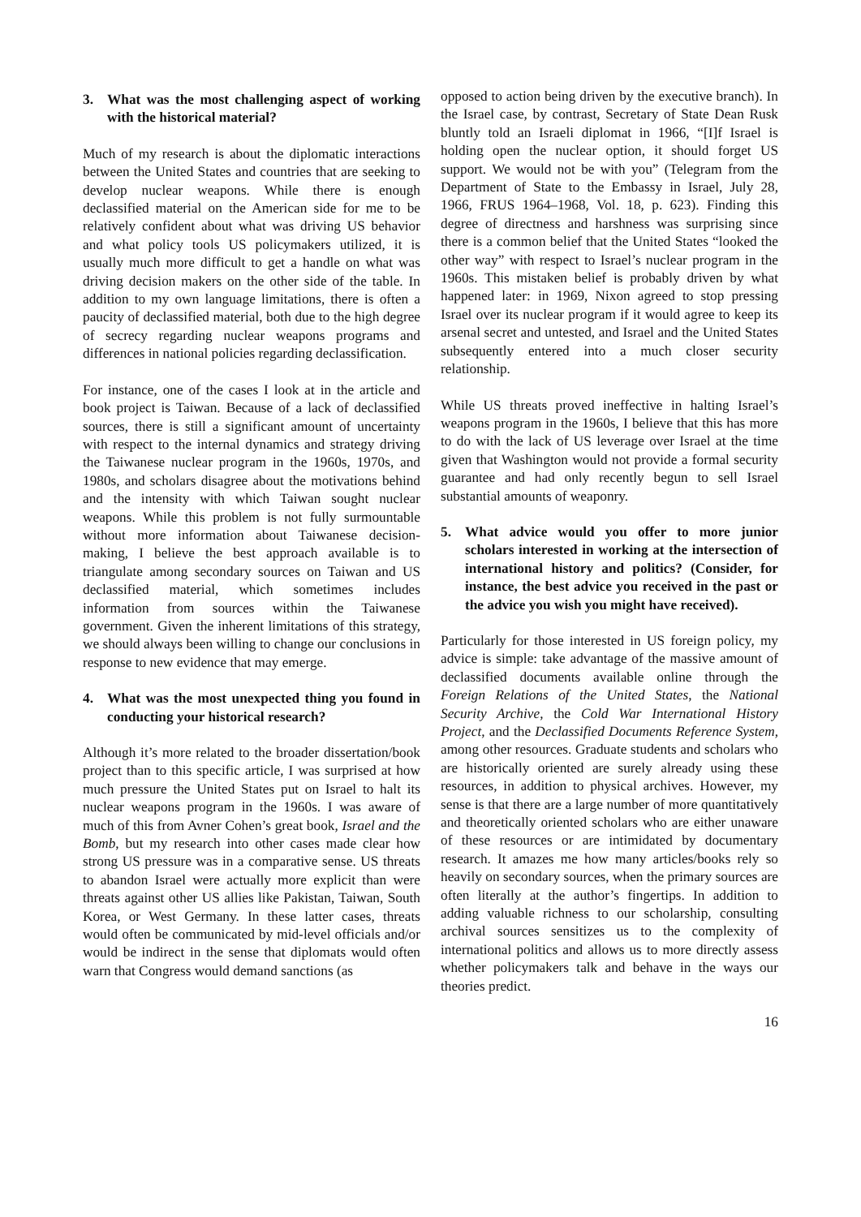3. What was the most challenging aspect of working with the historical material?
Much of my research is about the diplomatic interactions between the United States and countries that are seeking to develop nuclear weapons. While there is enough declassified material on the American side for me to be relatively confident about what was driving US behavior and what policy tools US policymakers utilized, it is usually much more difficult to get a handle on what was driving decision makers on the other side of the table. In addition to my own language limitations, there is often a paucity of declassified material, both due to the high degree of secrecy regarding nuclear weapons programs and differences in national policies regarding declassification.
For instance, one of the cases I look at in the article and book project is Taiwan. Because of a lack of declassified sources, there is still a significant amount of uncertainty with respect to the internal dynamics and strategy driving the Taiwanese nuclear program in the 1960s, 1970s, and 1980s, and scholars disagree about the motivations behind and the intensity with which Taiwan sought nuclear weapons. While this problem is not fully surmountable without more information about Taiwanese decision-making, I believe the best approach available is to triangulate among secondary sources on Taiwan and US declassified material, which sometimes includes information from sources within the Taiwanese government. Given the inherent limitations of this strategy, we should always been willing to change our conclusions in response to new evidence that may emerge.
4. What was the most unexpected thing you found in conducting your historical research?
Although it’s more related to the broader dissertation/book project than to this specific article, I was surprised at how much pressure the United States put on Israel to halt its nuclear weapons program in the 1960s. I was aware of much of this from Avner Cohen’s great book, Israel and the Bomb, but my research into other cases made clear how strong US pressure was in a comparative sense. US threats to abandon Israel were actually more explicit than were threats against other US allies like Pakistan, Taiwan, South Korea, or West Germany. In these latter cases, threats would often be communicated by mid-level officials and/or would be indirect in the sense that diplomats would often warn that Congress would demand sanctions (as
opposed to action being driven by the executive branch). In the Israel case, by contrast, Secretary of State Dean Rusk bluntly told an Israeli diplomat in 1966, “[I]f Israel is holding open the nuclear option, it should forget US support. We would not be with you” (Telegram from the Department of State to the Embassy in Israel, July 28, 1966, FRUS 1964–1968, Vol. 18, p. 623). Finding this degree of directness and harshness was surprising since there is a common belief that the United States “looked the other way” with respect to Israel’s nuclear program in the 1960s. This mistaken belief is probably driven by what happened later: in 1969, Nixon agreed to stop pressing Israel over its nuclear program if it would agree to keep its arsenal secret and untested, and Israel and the United States subsequently entered into a much closer security relationship.
While US threats proved ineffective in halting Israel’s weapons program in the 1960s, I believe that this has more to do with the lack of US leverage over Israel at the time given that Washington would not provide a formal security guarantee and had only recently begun to sell Israel substantial amounts of weaponry.
5. What advice would you offer to more junior scholars interested in working at the intersection of international history and politics? (Consider, for instance, the best advice you received in the past or the advice you wish you might have received).
Particularly for those interested in US foreign policy, my advice is simple: take advantage of the massive amount of declassified documents available online through the Foreign Relations of the United States, the National Security Archive, the Cold War International History Project, and the Declassified Documents Reference System, among other resources. Graduate students and scholars who are historically oriented are surely already using these resources, in addition to physical archives. However, my sense is that there are a large number of more quantitatively and theoretically oriented scholars who are either unaware of these resources or are intimidated by documentary research. It amazes me how many articles/books rely so heavily on secondary sources, when the primary sources are often literally at the author’s fingertips. In addition to adding valuable richness to our scholarship, consulting archival sources sensitizes us to the complexity of international politics and allows us to more directly assess whether policymakers talk and behave in the ways our theories predict.
16